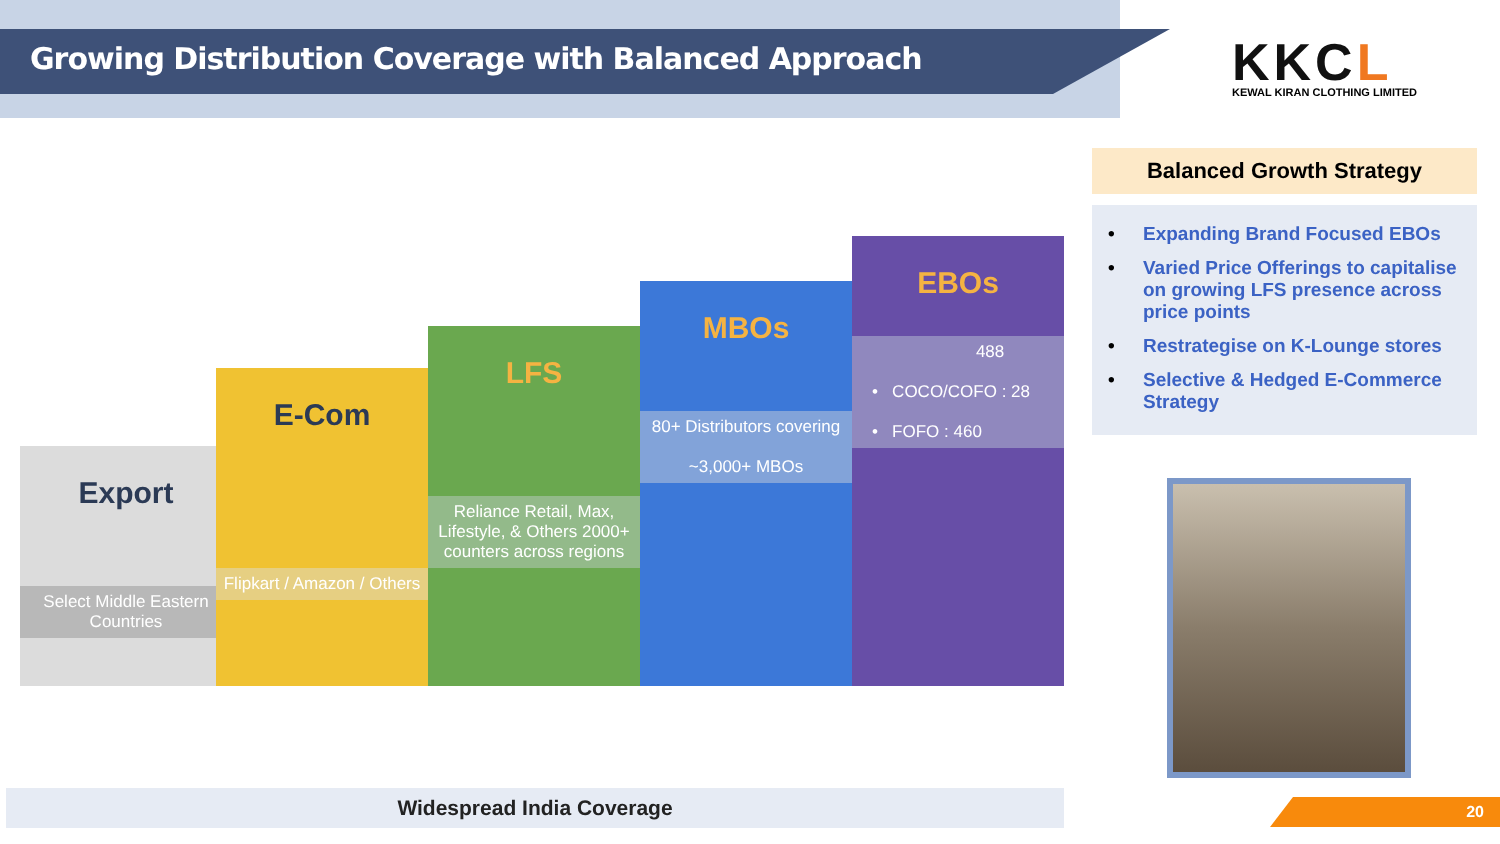Growing Distribution Coverage with Balanced Approach
KKCL
KEWAL KIRAN CLOTHING LIMITED
Export
Select Middle Eastern Countries
E-Com
Flipkart / Amazon / Others
LFS
Reliance Retail, Max, Lifestyle, & Others 2000+ counters across regions
MBOs
80+ Distributors covering
~3,000+ MBOs
EBOs
488
• COCO/COFO : 28
• FOFO : 460
Widespread India Coverage
Balanced Growth Strategy
• Expanding Brand Focused EBOs
• Varied Price Offerings to capitalise on growing LFS presence across price points
• Restrategise on K-Lounge stores
• Selective & Hedged E-Commerce Strategy
20